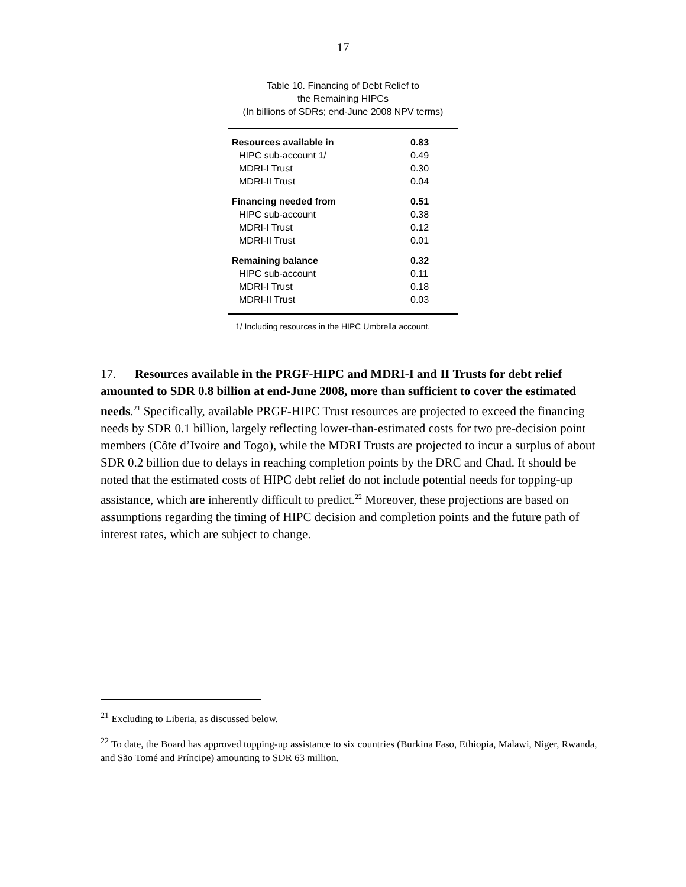17
Table 10. Financing of Debt Relief to
the Remaining HIPCs
(In billions of SDRs; end-June 2008 NPV terms)
| Resources available in | 0.83 |
| HIPC sub-account 1/ | 0.49 |
| MDRI-I Trust | 0.30 |
| MDRI-II Trust | 0.04 |
| Financing needed from | 0.51 |
| HIPC sub-account | 0.38 |
| MDRI-I Trust | 0.12 |
| MDRI-II Trust | 0.01 |
| Remaining balance | 0.32 |
| HIPC sub-account | 0.11 |
| MDRI-I Trust | 0.18 |
| MDRI-II Trust | 0.03 |
1/ Including resources in the HIPC Umbrella account.
17. Resources available in the PRGF-HIPC and MDRI-I and II Trusts for debt relief amounted to SDR 0.8 billion at end-June 2008, more than sufficient to cover the estimated needs.<sup>21</sup> Specifically, available PRGF-HIPC Trust resources are projected to exceed the financing needs by SDR 0.1 billion, largely reflecting lower-than-estimated costs for two pre-decision point members (Côte d’Ivoire and Togo), while the MDRI Trusts are projected to incur a surplus of about SDR 0.2 billion due to delays in reaching completion points by the DRC and Chad. It should be noted that the estimated costs of HIPC debt relief do not include potential needs for topping-up assistance, which are inherently difficult to predict.<sup>22</sup> Moreover, these projections are based on assumptions regarding the timing of HIPC decision and completion points and the future path of interest rates, which are subject to change.
<sup>21</sup> Excluding to Liberia, as discussed below.
<sup>22</sup> To date, the Board has approved topping-up assistance to six countries (Burkina Faso, Ethiopia, Malawi, Niger, Rwanda, and São Tomé and Príncipe) amounting to SDR 63 million.